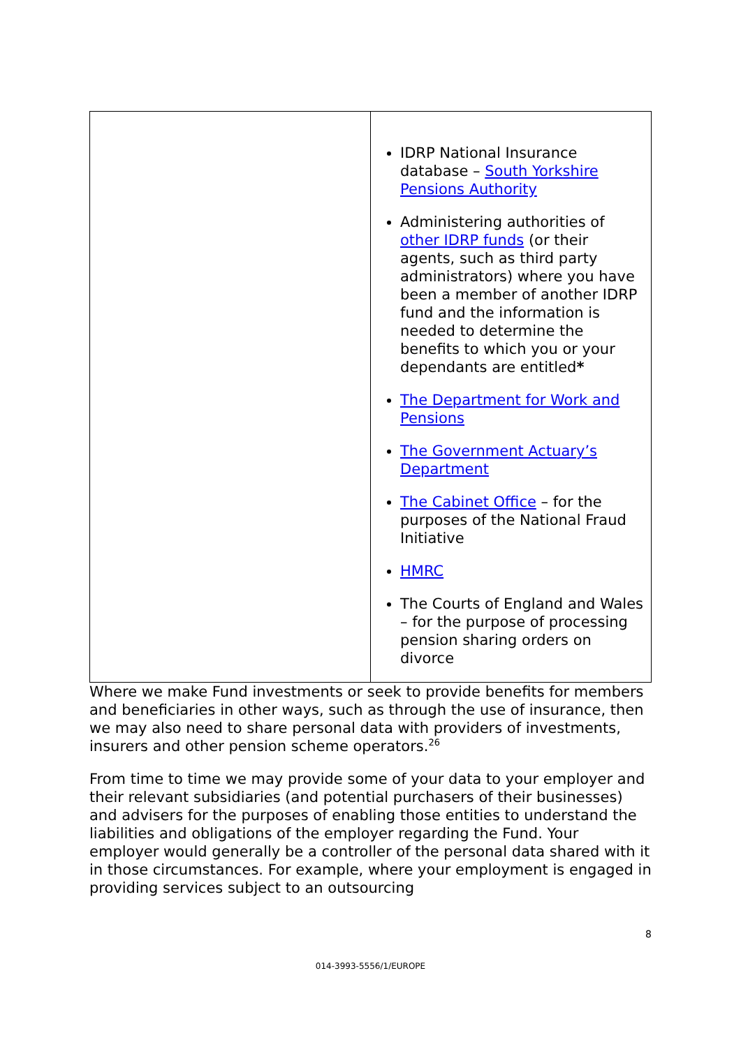| | IDRP National Insurance database – South Yorkshire Pensions Authority Administering authorities of other IDRP funds (or their agents, such as third party administrators) where you have been a member of another IDRP fund and the information is needed to determine the benefits to which you or your dependants are entitled * The Department for Work and Pensions The Government Actuary’s Department The Cabinet Office – for the purposes of the National Fraud Initiative HMRC The Courts of England and Wales – for the purpose of processing pension sharing orders on divorce |
Where we make Fund investments or seek to provide benefits for members and beneficiaries in other ways, such as through the use of insurance, then we may also need to share personal data with providers of investments, insurers and other pension scheme operators.<sup>26</sup>
From time to time we may provide some of your data to your employer and their relevant subsidiaries (and potential purchasers of their businesses) and advisers for the purposes of enabling those entities to understand the liabilities and obligations of the employer regarding the Fund. Your employer would generally be a controller of the personal data shared with it in those circumstances. For example, where your employment is engaged in providing services subject to an outsourcing
8
014-3993-5556/1/EUROPE